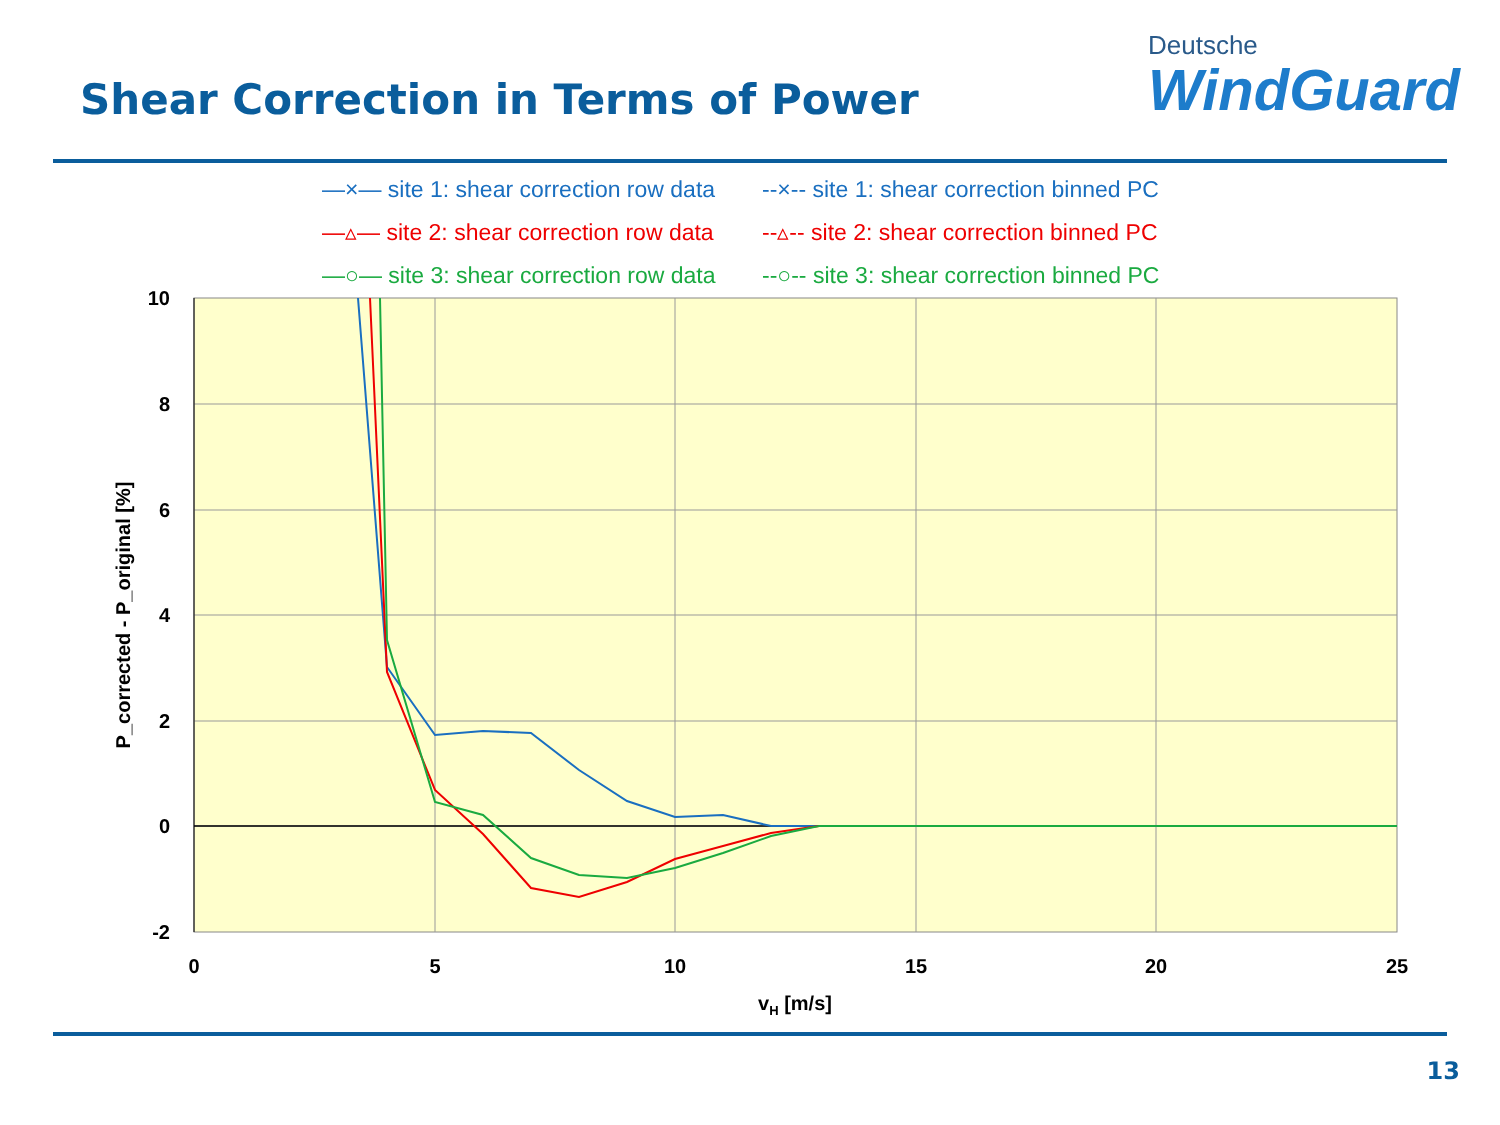Shear Correction in Terms of Power
Deutsche
WindGuard
—×— site 1: shear correction row data --×-- site 1: shear correction binned PC
—▵— site 2: shear correction row data --▵-- site 2: shear correction binned PC
—○— site 3: shear correction row data --○-- site 3: shear correction binned PC
10
8
6
4
2
0
-2
0
5
10
15
20
25
vH [m/s]
P_corrected - P_original [%]
13